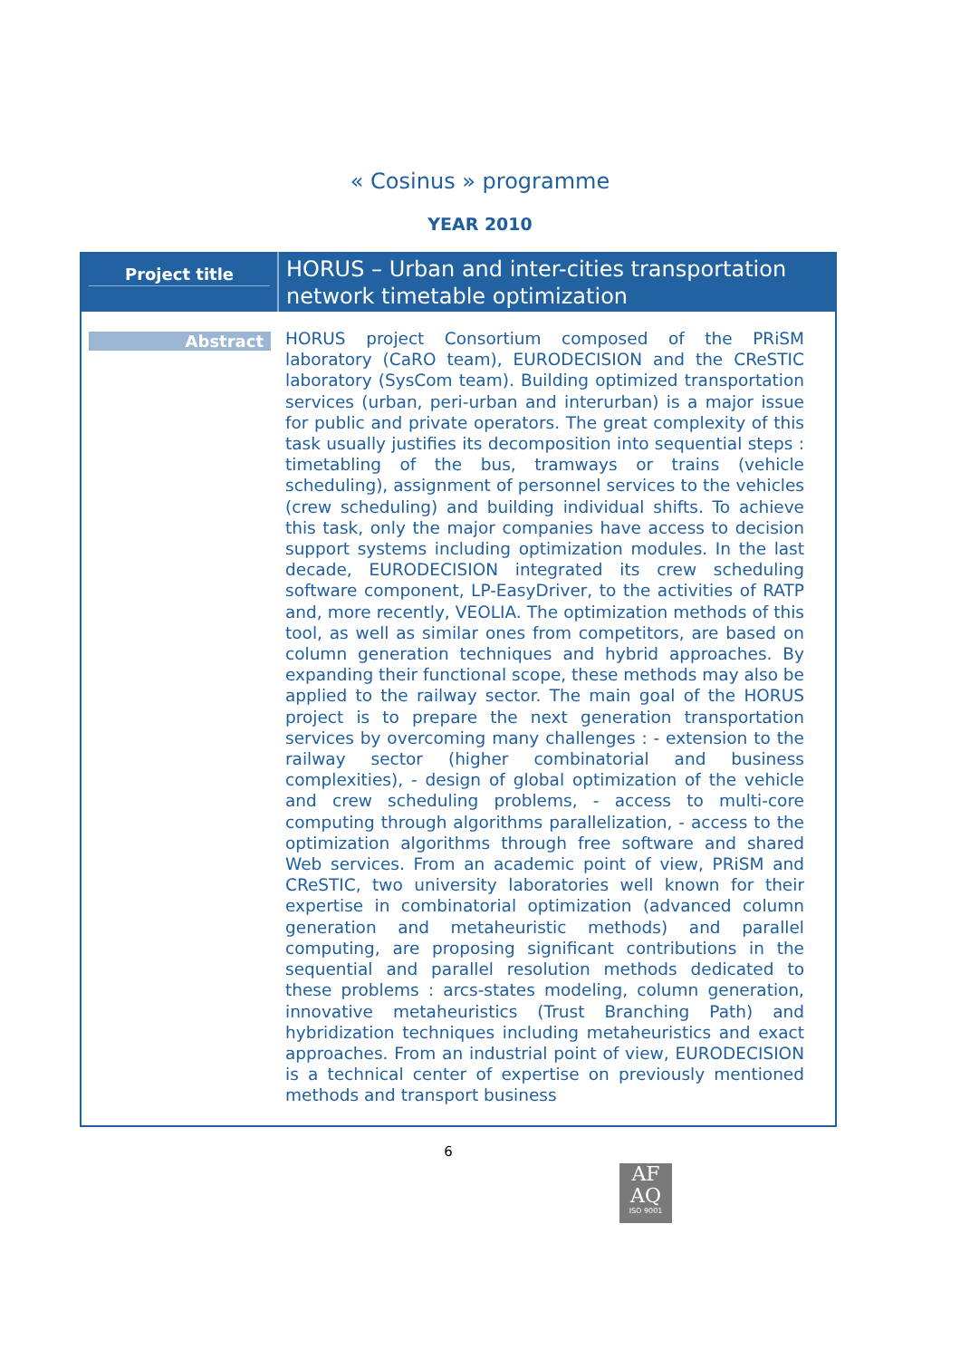« Cosinus » programme
YEAR 2010
| Project title | HORUS – Urban and inter-cities transportation network timetable optimization |
| Abstract | HORUS project Consortium composed of the PRiSM laboratory (CaRO team), EURODECISION and the CReSTIC laboratory (SysCom team). Building optimized transportation services (urban, peri-urban and interurban) is a major issue for public and private operators. The great complexity of this task usually justifies its decomposition into sequential steps : timetabling of the bus, tramways or trains (vehicle scheduling), assignment of personnel services to the vehicles (crew scheduling) and building individual shifts. To achieve this task, only the major companies have access to decision support systems including optimization modules. In the last decade, EURODECISION integrated its crew scheduling software component, LP-EasyDriver, to the activities of RATP and, more recently, VEOLIA. The optimization methods of this tool, as well as similar ones from competitors, are based on column generation techniques and hybrid approaches. By expanding their functional scope, these methods may also be applied to the railway sector. The main goal of the HORUS project is to prepare the next generation transportation services by overcoming many challenges : - extension to the railway sector (higher combinatorial and business complexities), - design of global optimization of the vehicle and crew scheduling problems, - access to multi-core computing through algorithms parallelization, - access to the optimization algorithms through free software and shared Web services. From an academic point of view, PRiSM and CReSTIC, two university laboratories well known for their expertise in combinatorial optimization (advanced column generation and metaheuristic methods) and parallel computing, are proposing significant contributions in the sequential and parallel resolution methods dedicated to these problems : arcs-states modeling, column generation, innovative metaheuristics (Trust Branching Path) and hybridization techniques including metaheuristics and exact approaches. From an industrial point of view, EURODECISION is a technical center of expertise on previously mentioned methods and transport business |
6
AF
AQ
ISO 9001